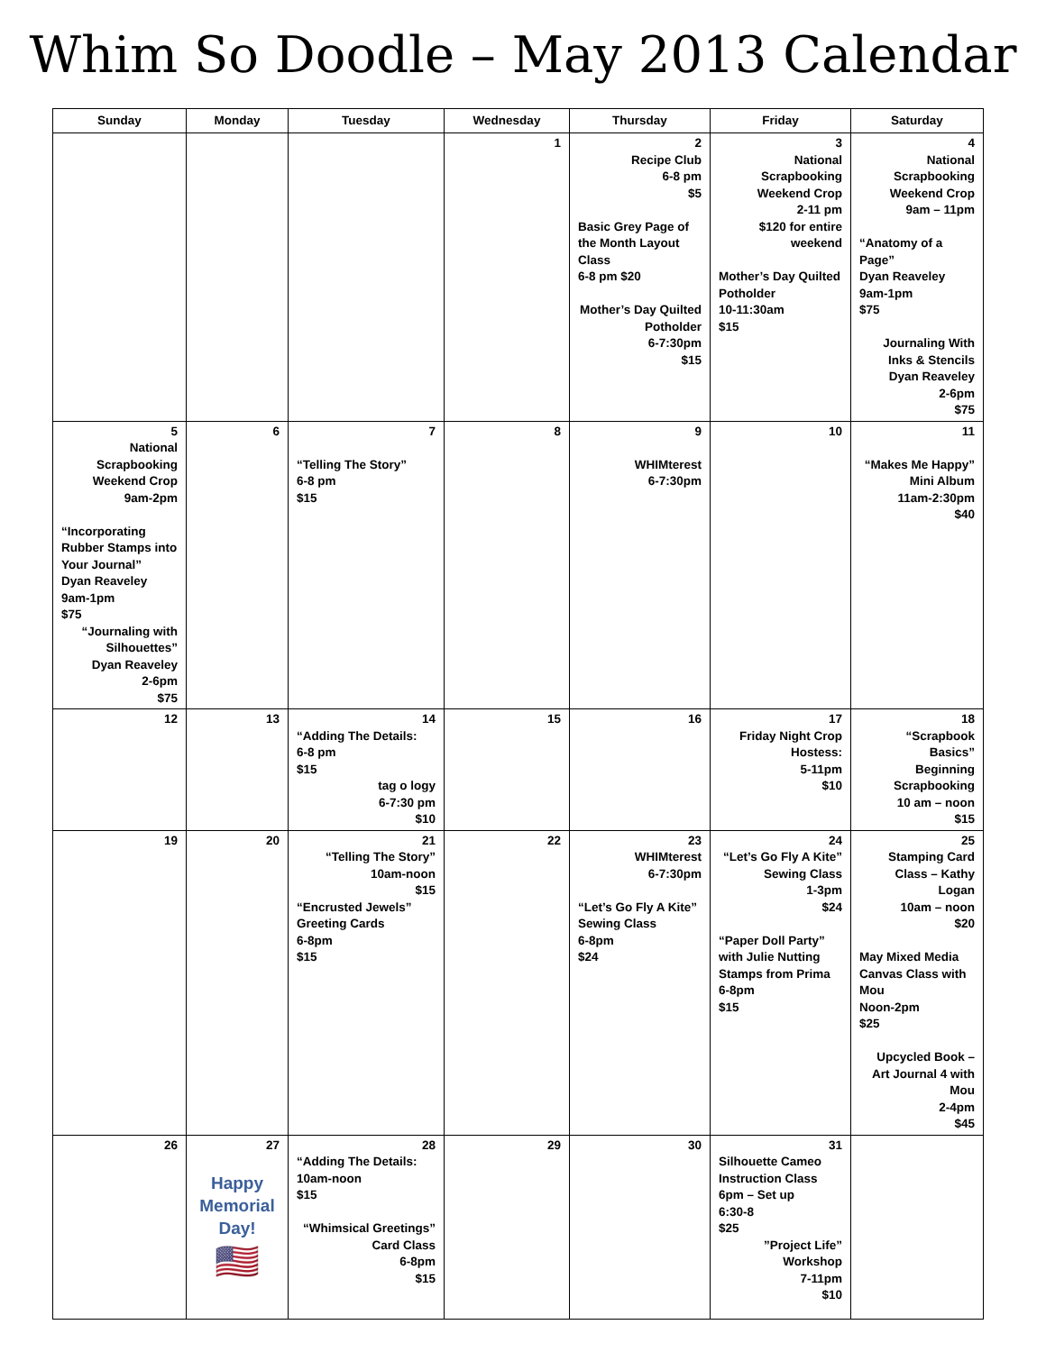Whim So Doodle – May 2013 Calendar
| Sunday | Monday | Tuesday | Wednesday | Thursday | Friday | Saturday |
| --- | --- | --- | --- | --- | --- | --- |
| | | | 1 | 2 Recipe Club 6-8 pm $5 Basic Grey Page of the Month Layout Class 6-8 pm $20 Mother’s Day Quilted Potholder 6-7:30pm $15 | 3 National Scrapbooking Weekend Crop 2-11 pm $120 for entire weekend Mother’s Day Quilted Potholder 10-11:30am $15 | 4 National Scrapbooking Weekend Crop 9am – 11pm “Anatomy of a Page” Dyan Reaveley 9am-1pm $75 Journaling With Inks & Stencils Dyan Reaveley 2-6pm $75 |
| 5 National Scrapbooking Weekend Crop 9am-2pm “Incorporating Rubber Stamps into Your Journal” Dyan Reaveley 9am-1pm $75 “Journaling with Silhouettes” Dyan Reaveley 2-6pm $75 | 6 | 7 “Telling The Story” 6-8 pm $15 | 8 | 9 WHIMterest 6-7:30pm | 10 | 11 “Makes Me Happy” Mini Album 11am-2:30pm $40 |
| 12 | 13 | 14 “Adding The Details: 6-8 pm $15 tag o logy 6-7:30 pm $10 | 15 | 16 | 17 Friday Night Crop Hostess: 5-11pm $10 | 18 “Scrapbook Basics” Beginning Scrapbooking 10 am – noon $15 |
| 19 | 20 | 21 “Telling The Story” 10am-noon $15 “Encrusted Jewels” Greeting Cards 6-8pm $15 | 22 | 23 WHIMterest 6-7:30pm “Let’s Go Fly A Kite” Sewing Class 6-8pm $24 | 24 “Let’s Go Fly A Kite” Sewing Class 1-3pm $24 “Paper Doll Party” with Julie Nutting Stamps from Prima 6-8pm $15 | 25 Stamping Card Class – Kathy Logan 10am – noon $20 May Mixed Media Canvas Class with Mou Noon-2pm $25 Upcycled Book – Art Journal 4 with Mou 2-4pm $45 |
| 26 | 27 Happy Memorial Day! 🇺🇸 | 28 “Adding The Details: 10am-noon $15 “Whimsical Greetings” Card Class 6-8pm $15 | 29 | 30 | 31 Silhouette Cameo Instruction Class 6pm – Set up 6:30-8 $25 ”Project Life” Workshop 7-11pm $10 | |